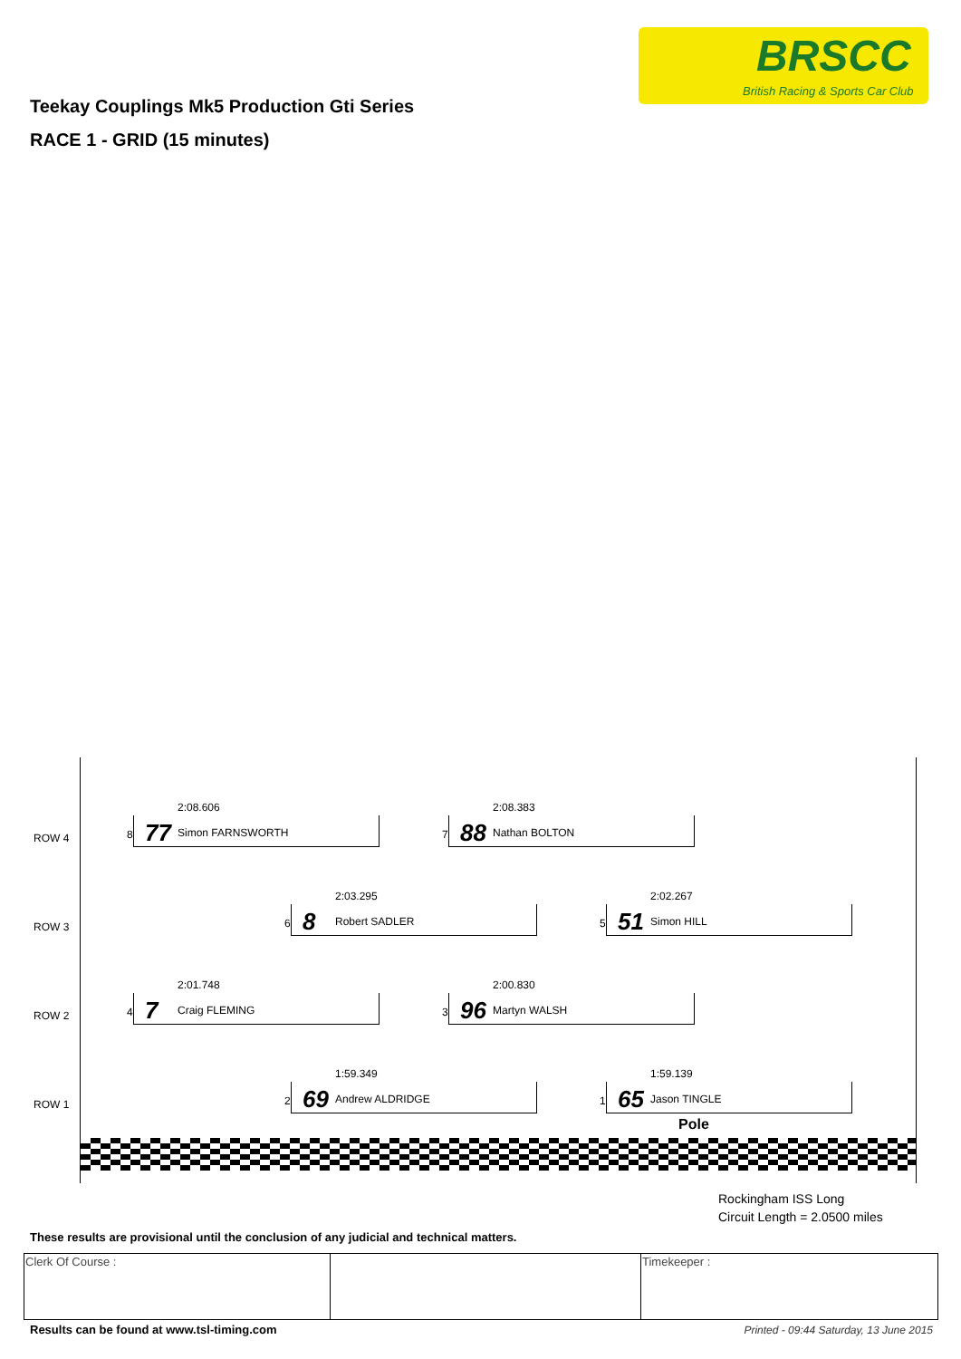BRSCC
British Racing & Sports Car Club
Teekay Couplings Mk5 Production Gti Series
RACE 1 - GRID (15 minutes)
ROW 4
ROW 3
ROW 2
ROW 1
8
2:08.606
77 Simon FARNSWORTH
7
2:08.383
88 Nathan BOLTON
6
2:03.295
8 Robert SADLER
5
2:02.267
51 Simon HILL
4
2:01.748
7 Craig FLEMING
3
2:00.830
96 Martyn WALSH
2
1:59.349
69 Andrew ALDRIDGE
1
1:59.139
65 Jason TINGLE
Pole
Rockingham ISS Long
Circuit Length = 2.0500 miles
These results are provisional until the conclusion of any judicial and technical matters.
| Clerk Of Course : | | Timekeeper : |
Results can be found at www.tsl-timing.com
Printed - 09:44 Saturday, 13 June 2015